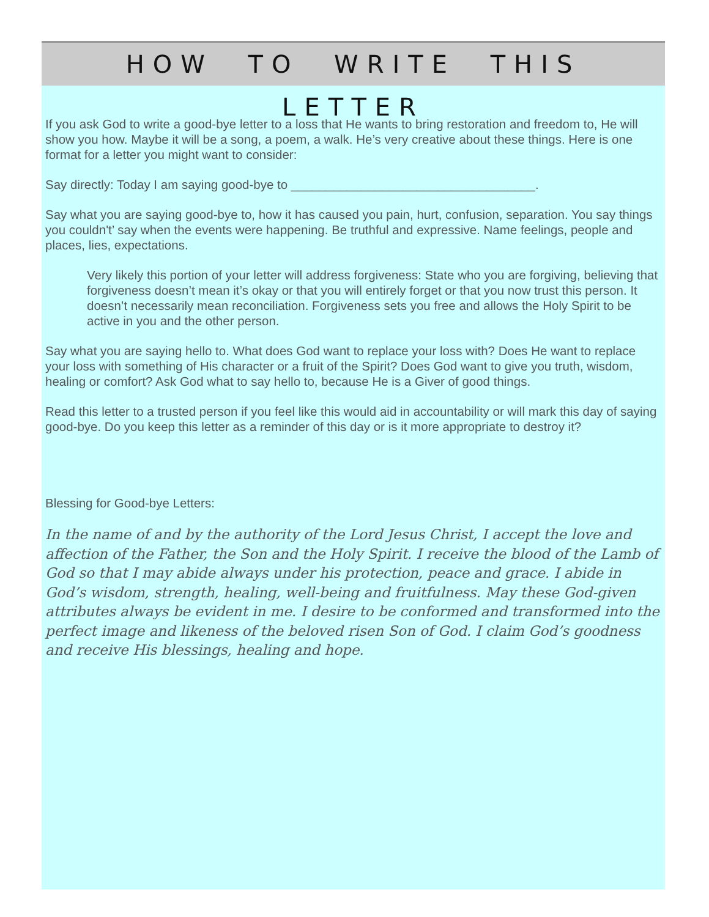HOW TO WRITE THIS LETTER
If you ask God to write a good-bye letter to a loss that He wants to bring restoration and freedom to, He will show you how. Maybe it will be a song, a poem, a walk. He’s very creative about these things. Here is one format for a letter you might want to consider:
Say directly: Today I am saying good-bye to ___________________________________.
Say what you are saying good-bye to, how it has caused you pain, hurt, confusion, separation. You say things you couldn't’ say when the events were happening. Be truthful and expressive. Name feelings, people and places, lies, expectations.
Very likely this portion of your letter will address forgiveness: State who you are forgiving, believing that forgiveness doesn’t mean it’s okay or that you will entirely forget or that you now trust this person. It doesn’t necessarily mean reconciliation. Forgiveness sets you free and allows the Holy Spirit to be active in you and the other person.
Say what you are saying hello to. What does God want to replace your loss with? Does He want to replace your loss with something of His character or a fruit of the Spirit? Does God want to give you truth, wisdom, healing or comfort? Ask God what to say hello to, because He is a Giver of good things.
Read this letter to a trusted person if you feel like this would aid in accountability or will mark this day of saying good-bye. Do you keep this letter as a reminder of this day or is it more appropriate to destroy it?
Blessing for Good-bye Letters:
In the name of and by the authority of the Lord Jesus Christ, I accept the love and affection of the Father, the Son and the Holy Spirit. I receive the blood of the Lamb of God so that I may abide always under his protection, peace and grace. I abide in God’s wisdom, strength, healing, well-being and fruitfulness. May these God-given attributes always be evident in me. I desire to be conformed and transformed into the perfect image and likeness of the beloved risen Son of God. I claim God’s goodness and receive His blessings, healing and hope.